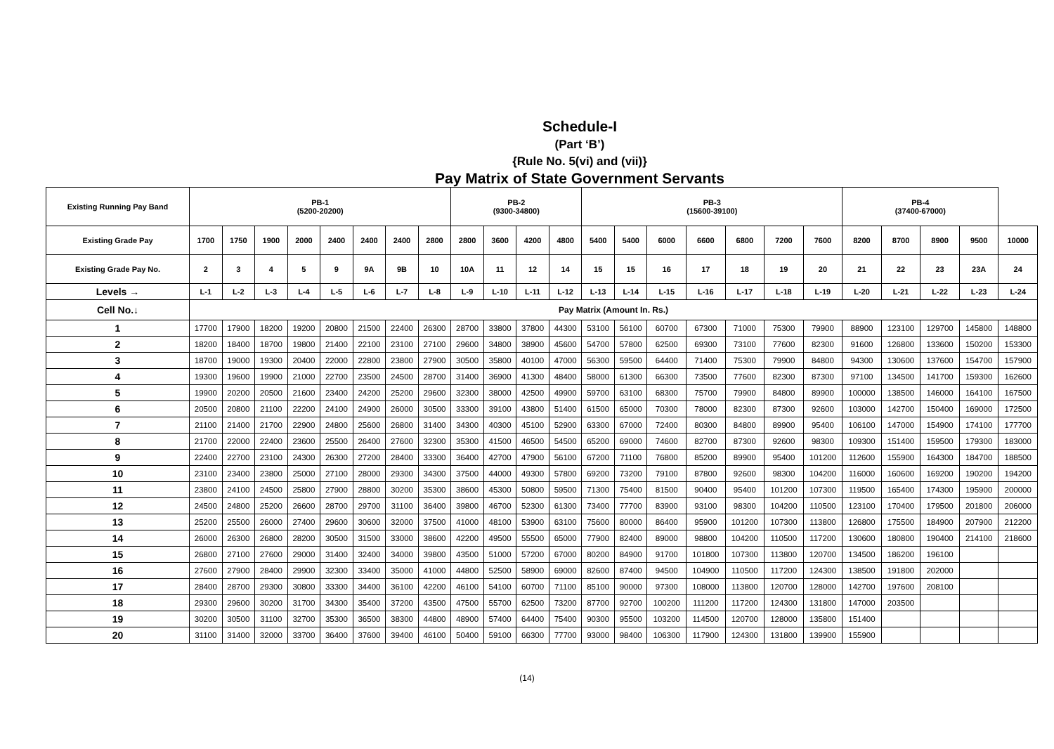Schedule-I
(Part ‘B’)
{Rule No. 5(vi) and (vii)}
Pay Matrix of State Government Servants
| Existing Running Pay Band | PB-1 (5200-20200) | | | | | | | | PB-2 (9300-34800) | | | | PB-3 (15600-39100) | | | | | | | PB-4 (37400-67000) | | | | |
| --- | --- | --- | --- | --- | --- | --- | --- | --- | --- | --- | --- | --- | --- | --- | --- | --- | --- | --- | --- | --- | --- | --- | --- | --- |
| Existing Grade Pay | 1700 | 1750 | 1900 | 2000 | 2400 | 2400 | 2400 | 2800 | 2800 | 3600 | 4200 | 4800 | 5400 | 5400 | 6000 | 6600 | 6800 | 7200 | 7600 | 8200 | 8700 | 8900 | 9500 | 10000 |
| Existing Grade Pay No. | 2 | 3 | 4 | 5 | 9 | 9A | 9B | 10 | 10A | 11 | 12 | 14 | 15 | 15 | 16 | 17 | 18 | 19 | 20 | 21 | 22 | 23 | 23A | 24 |
| Levels → | L-1 | L-2 | L-3 | L-4 | L-5 | L-6 | L-7 | L-8 | L-9 | L-10 | L-11 | L-12 | L-13 | L-14 | L-15 | L-16 | L-17 | L-18 | L-19 | L-20 | L-21 | L-22 | L-23 | L-24 |
| Cell No.↓ | Pay Matrix (Amount In. Rs.) | | | | | | | | | | | | | | | | | | | | | | | |
| 1 | 17700 | 17900 | 18200 | 19200 | 20800 | 21500 | 22400 | 26300 | 28700 | 33800 | 37800 | 44300 | 53100 | 56100 | 60700 | 67300 | 71000 | 75300 | 79900 | 88900 | 123100 | 129700 | 145800 | 148800 |
| 2 | 18200 | 18400 | 18700 | 19800 | 21400 | 22100 | 23100 | 27100 | 29600 | 34800 | 38900 | 45600 | 54700 | 57800 | 62500 | 69300 | 73100 | 77600 | 82300 | 91600 | 126800 | 133600 | 150200 | 153300 |
| 3 | 18700 | 19000 | 19300 | 20400 | 22000 | 22800 | 23800 | 27900 | 30500 | 35800 | 40100 | 47000 | 56300 | 59500 | 64400 | 71400 | 75300 | 79900 | 84800 | 94300 | 130600 | 137600 | 154700 | 157900 |
| 4 | 19300 | 19600 | 19900 | 21000 | 22700 | 23500 | 24500 | 28700 | 31400 | 36900 | 41300 | 48400 | 58000 | 61300 | 66300 | 73500 | 77600 | 82300 | 87300 | 97100 | 134500 | 141700 | 159300 | 162600 |
| 5 | 19900 | 20200 | 20500 | 21600 | 23400 | 24200 | 25200 | 29600 | 32300 | 38000 | 42500 | 49900 | 59700 | 63100 | 68300 | 75700 | 79900 | 84800 | 89900 | 100000 | 138500 | 146000 | 164100 | 167500 |
| 6 | 20500 | 20800 | 21100 | 22200 | 24100 | 24900 | 26000 | 30500 | 33300 | 39100 | 43800 | 51400 | 61500 | 65000 | 70300 | 78000 | 82300 | 87300 | 92600 | 103000 | 142700 | 150400 | 169000 | 172500 |
| 7 | 21100 | 21400 | 21700 | 22900 | 24800 | 25600 | 26800 | 31400 | 34300 | 40300 | 45100 | 52900 | 63300 | 67000 | 72400 | 80300 | 84800 | 89900 | 95400 | 106100 | 147000 | 154900 | 174100 | 177700 |
| 8 | 21700 | 22000 | 22400 | 23600 | 25500 | 26400 | 27600 | 32300 | 35300 | 41500 | 46500 | 54500 | 65200 | 69000 | 74600 | 82700 | 87300 | 92600 | 98300 | 109300 | 151400 | 159500 | 179300 | 183000 |
| 9 | 22400 | 22700 | 23100 | 24300 | 26300 | 27200 | 28400 | 33300 | 36400 | 42700 | 47900 | 56100 | 67200 | 71100 | 76800 | 85200 | 89900 | 95400 | 101200 | 112600 | 155900 | 164300 | 184700 | 188500 |
| 10 | 23100 | 23400 | 23800 | 25000 | 27100 | 28000 | 29300 | 34300 | 37500 | 44000 | 49300 | 57800 | 69200 | 73200 | 79100 | 87800 | 92600 | 98300 | 104200 | 116000 | 160600 | 169200 | 190200 | 194200 |
| 11 | 23800 | 24100 | 24500 | 25800 | 27900 | 28800 | 30200 | 35300 | 38600 | 45300 | 50800 | 59500 | 71300 | 75400 | 81500 | 90400 | 95400 | 101200 | 107300 | 119500 | 165400 | 174300 | 195900 | 200000 |
| 12 | 24500 | 24800 | 25200 | 26600 | 28700 | 29700 | 31100 | 36400 | 39800 | 46700 | 52300 | 61300 | 73400 | 77700 | 83900 | 93100 | 98300 | 104200 | 110500 | 123100 | 170400 | 179500 | 201800 | 206000 |
| 13 | 25200 | 25500 | 26000 | 27400 | 29600 | 30600 | 32000 | 37500 | 41000 | 48100 | 53900 | 63100 | 75600 | 80000 | 86400 | 95900 | 101200 | 107300 | 113800 | 126800 | 175500 | 184900 | 207900 | 212200 |
| 14 | 26000 | 26300 | 26800 | 28200 | 30500 | 31500 | 33000 | 38600 | 42200 | 49500 | 55500 | 65000 | 77900 | 82400 | 89000 | 98800 | 104200 | 110500 | 117200 | 130600 | 180800 | 190400 | 214100 | 218600 |
| 15 | 26800 | 27100 | 27600 | 29000 | 31400 | 32400 | 34000 | 39800 | 43500 | 51000 | 57200 | 67000 | 80200 | 84900 | 91700 | 101800 | 107300 | 113800 | 120700 | 134500 | 186200 | 196100 | | |
| 16 | 27600 | 27900 | 28400 | 29900 | 32300 | 33400 | 35000 | 41000 | 44800 | 52500 | 58900 | 69000 | 82600 | 87400 | 94500 | 104900 | 110500 | 117200 | 124300 | 138500 | 191800 | 202000 | | |
| 17 | 28400 | 28700 | 29300 | 30800 | 33300 | 34400 | 36100 | 42200 | 46100 | 54100 | 60700 | 71100 | 85100 | 90000 | 97300 | 108000 | 113800 | 120700 | 128000 | 142700 | 197600 | 208100 | | |
| 18 | 29300 | 29600 | 30200 | 31700 | 34300 | 35400 | 37200 | 43500 | 47500 | 55700 | 62500 | 73200 | 87700 | 92700 | 100200 | 111200 | 117200 | 124300 | 131800 | 147000 | 203500 | | | |
| 19 | 30200 | 30500 | 31100 | 32700 | 35300 | 36500 | 38300 | 44800 | 48900 | 57400 | 64400 | 75400 | 90300 | 95500 | 103200 | 114500 | 120700 | 128000 | 135800 | 151400 | | | | |
| 20 | 31100 | 31400 | 32000 | 33700 | 36400 | 37600 | 39400 | 46100 | 50400 | 59100 | 66300 | 77700 | 93000 | 98400 | 106300 | 117900 | 124300 | 131800 | 139900 | 155900 | | | | |
(14)